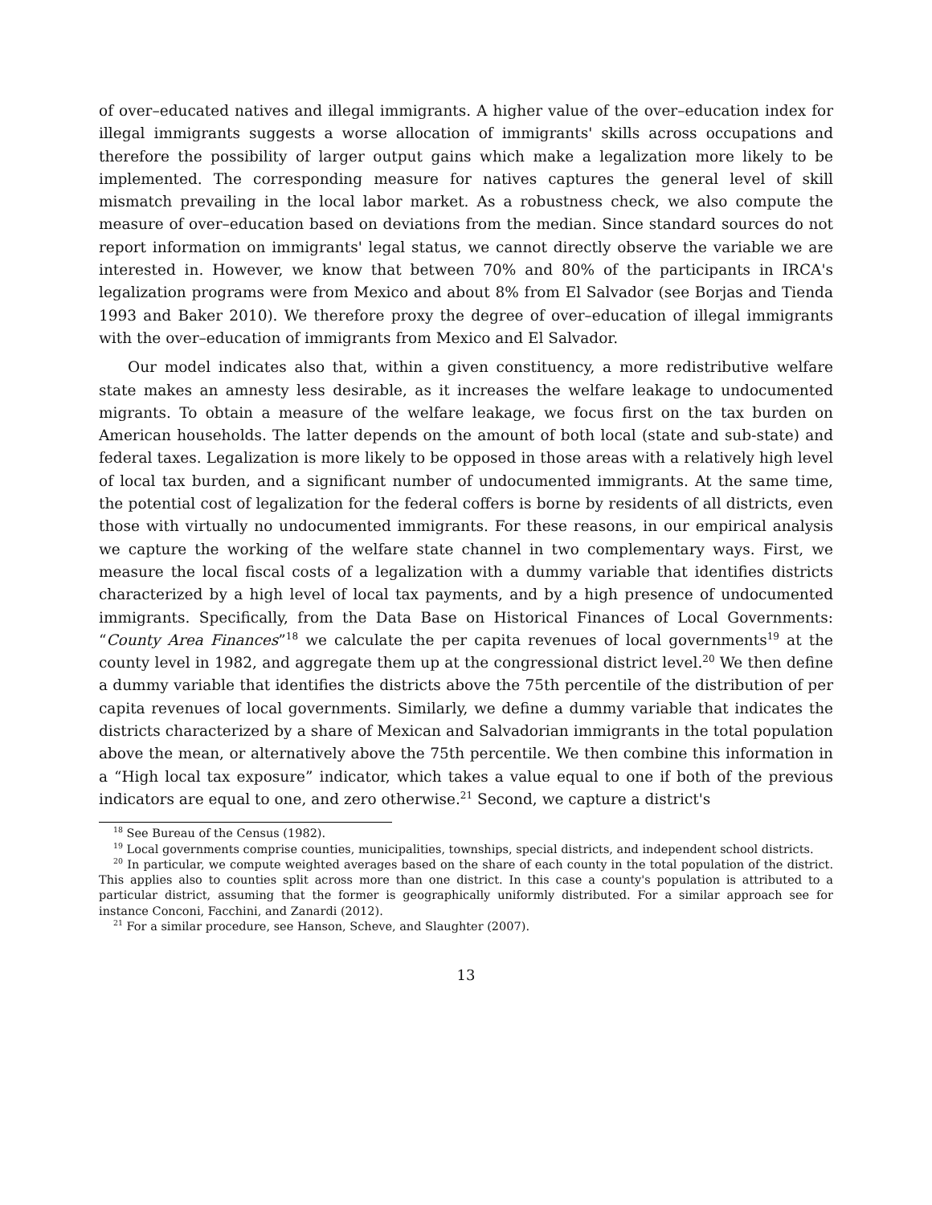of over–educated natives and illegal immigrants. A higher value of the over–education index for illegal immigrants suggests a worse allocation of immigrants' skills across occupations and therefore the possibility of larger output gains which make a legalization more likely to be implemented. The corresponding measure for natives captures the general level of skill mismatch prevailing in the local labor market. As a robustness check, we also compute the measure of over–education based on deviations from the median. Since standard sources do not report information on immigrants' legal status, we cannot directly observe the variable we are interested in. However, we know that between 70% and 80% of the participants in IRCA's legalization programs were from Mexico and about 8% from El Salvador (see Borjas and Tienda 1993 and Baker 2010). We therefore proxy the degree of over–education of illegal immigrants with the over–education of immigrants from Mexico and El Salvador.
Our model indicates also that, within a given constituency, a more redistributive welfare state makes an amnesty less desirable, as it increases the welfare leakage to undocumented migrants. To obtain a measure of the welfare leakage, we focus first on the tax burden on American households. The latter depends on the amount of both local (state and sub-state) and federal taxes. Legalization is more likely to be opposed in those areas with a relatively high level of local tax burden, and a significant number of undocumented immigrants. At the same time, the potential cost of legalization for the federal coffers is borne by residents of all districts, even those with virtually no undocumented immigrants. For these reasons, in our empirical analysis we capture the working of the welfare state channel in two complementary ways. First, we measure the local fiscal costs of a legalization with a dummy variable that identifies districts characterized by a high level of local tax payments, and by a high presence of undocumented immigrants. Specifically, from the Data Base on Historical Finances of Local Governments: “County Area Finances”<sup>18</sup> we calculate the per capita revenues of local governments<sup>19</sup> at the county level in 1982, and aggregate them up at the congressional district level.<sup>20</sup> We then define a dummy variable that identifies the districts above the 75th percentile of the distribution of per capita revenues of local governments. Similarly, we define a dummy variable that indicates the districts characterized by a share of Mexican and Salvadorian immigrants in the total population above the mean, or alternatively above the 75th percentile. We then combine this information in a “High local tax exposure” indicator, which takes a value equal to one if both of the previous indicators are equal to one, and zero otherwise.<sup>21</sup> Second, we capture a district's
<sup>18</sup> See Bureau of the Census (1982).
<sup>19</sup> Local governments comprise counties, municipalities, townships, special districts, and independent school districts.
<sup>20</sup> In particular, we compute weighted averages based on the share of each county in the total population of the district. This applies also to counties split across more than one district. In this case a county's population is attributed to a particular district, assuming that the former is geographically uniformly distributed. For a similar approach see for instance Conconi, Facchini, and Zanardi (2012).
<sup>21</sup> For a similar procedure, see Hanson, Scheve, and Slaughter (2007).
13